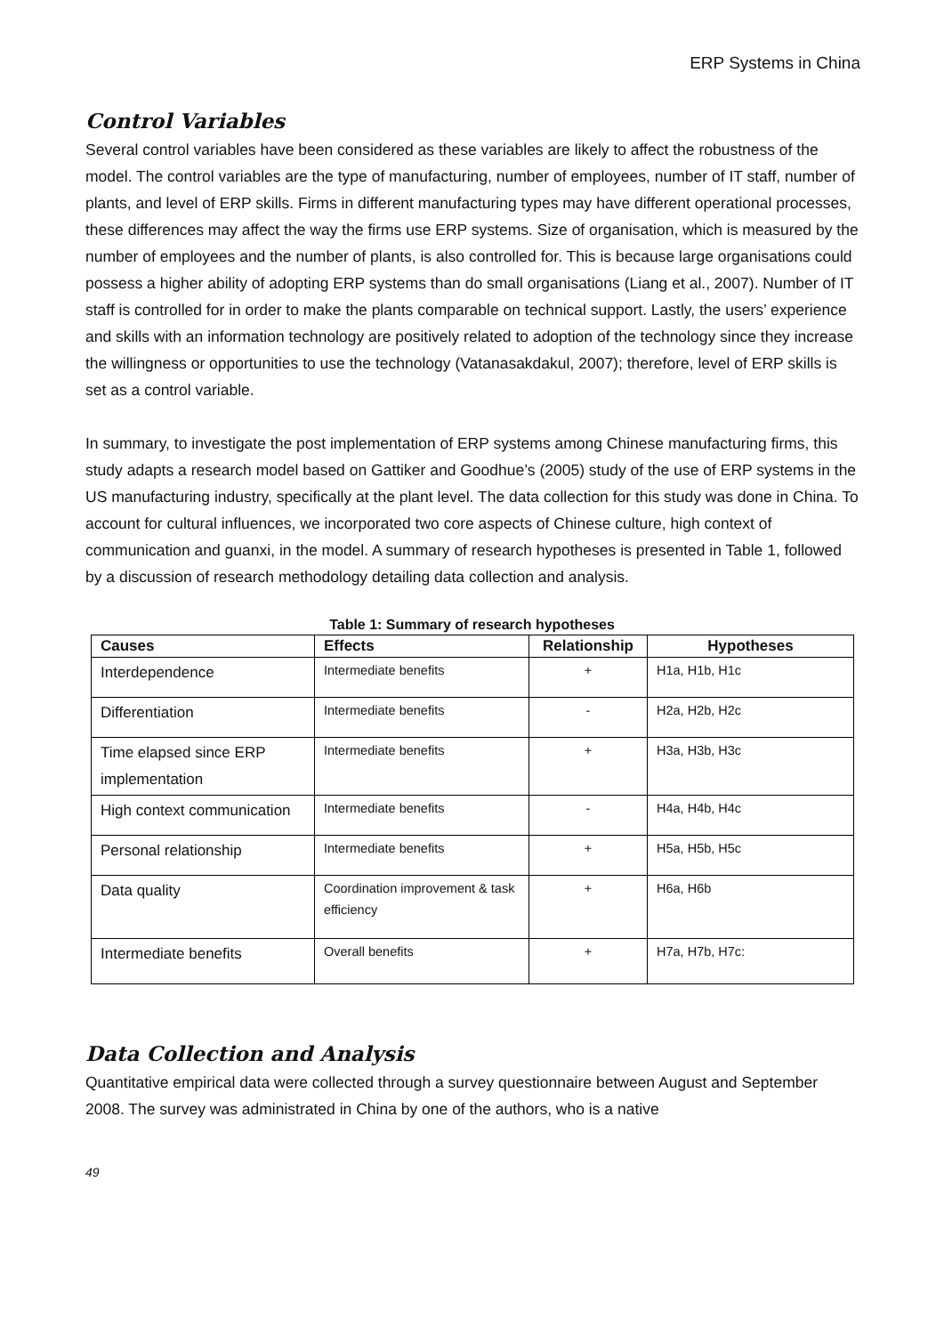ERP Systems in China
Control Variables
Several control variables have been considered as these variables are likely to affect the robustness of the model. The control variables are the type of manufacturing, number of employees, number of IT staff, number of plants, and level of ERP skills. Firms in different manufacturing types may have different operational processes, these differences may affect the way the firms use ERP systems. Size of organisation, which is measured by the number of employees and the number of plants, is also controlled for. This is because large organisations could possess a higher ability of adopting ERP systems than do small organisations (Liang et al., 2007). Number of IT staff is controlled for in order to make the plants comparable on technical support. Lastly, the users’ experience and skills with an information technology are positively related to adoption of the technology since they increase the willingness or opportunities to use the technology (Vatanasakdakul, 2007); therefore, level of ERP skills is set as a control variable.
In summary, to investigate the post implementation of ERP systems among Chinese manufacturing firms, this study adapts a research model based on Gattiker and Goodhue’s (2005) study of the use of ERP systems in the US manufacturing industry, specifically at the plant level. The data collection for this study was done in China. To account for cultural influences, we incorporated two core aspects of Chinese culture, high context of communication and guanxi, in the model. A summary of research hypotheses is presented in Table 1, followed by a discussion of research methodology detailing data collection and analysis.
Table 1: Summary of research hypotheses
| Causes | Effects | Relationship | Hypotheses |
| --- | --- | --- | --- |
| Interdependence | Intermediate benefits | + | H1a, H1b, H1c |
| Differentiation | Intermediate benefits | - | H2a, H2b, H2c |
| Time elapsed since ERP implementation | Intermediate benefits | + | H3a, H3b, H3c |
| High context communication | Intermediate benefits | - | H4a, H4b, H4c |
| Personal relationship | Intermediate benefits | + | H5a, H5b, H5c |
| Data quality | Coordination improvement & task efficiency | + | H6a, H6b |
| Intermediate benefits | Overall benefits | + | H7a, H7b, H7c: |
Data Collection and Analysis
Quantitative empirical data were collected through a survey questionnaire between August and September 2008. The survey was administrated in China by one of the authors, who is a native
49